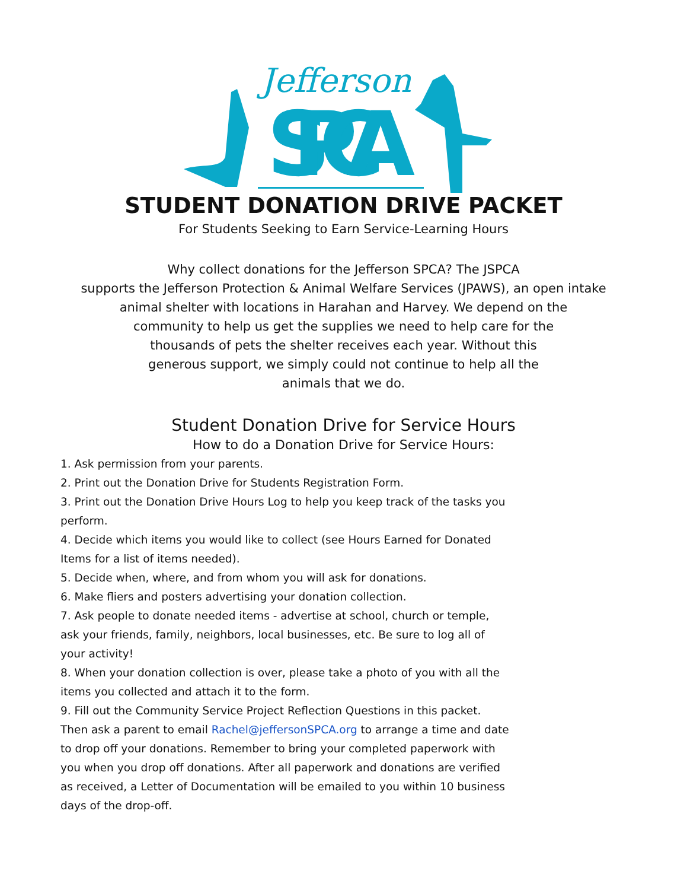Jefferson
SPCA
STUDENT DONATION DRIVE PACKET
For Students Seeking to Earn Service-Learning Hours
Why collect donations for the Jefferson SPCA? The JSPCA
supports the Jefferson Protection & Animal Welfare Services (JPAWS), an open intake
animal shelter with locations in Harahan and Harvey. We depend on the
community to help us get the supplies we need to help care for the
thousands of pets the shelter receives each year. Without this
generous support, we simply could not continue to help all the
animals that we do.
Student Donation Drive for Service Hours
How to do a Donation Drive for Service Hours:
1. Ask permission from your parents.
2. Print out the Donation Drive for Students Registration Form.
3. Print out the Donation Drive Hours Log to help you keep track of the tasks you perform.
4. Decide which items you would like to collect (see Hours Earned for Donated Items for a list of items needed).
5. Decide when, where, and from whom you will ask for donations.
6. Make fliers and posters advertising your donation collection.
7. Ask people to donate needed items - advertise at school, church or temple, ask your friends, family, neighbors, local businesses, etc. Be sure to log all of your activity!
8. When your donation collection is over, please take a photo of you with all the items you collected and attach it to the form.
9. Fill out the Community Service Project Reflection Questions in this packet. Then ask a parent to email Rachel@jeffersonSPCA.org to arrange a time and date to drop off your donations. Remember to bring your completed paperwork with you when you drop off donations. After all paperwork and donations are verified as received, a Letter of Documentation will be emailed to you within 10 business days of the drop-off.